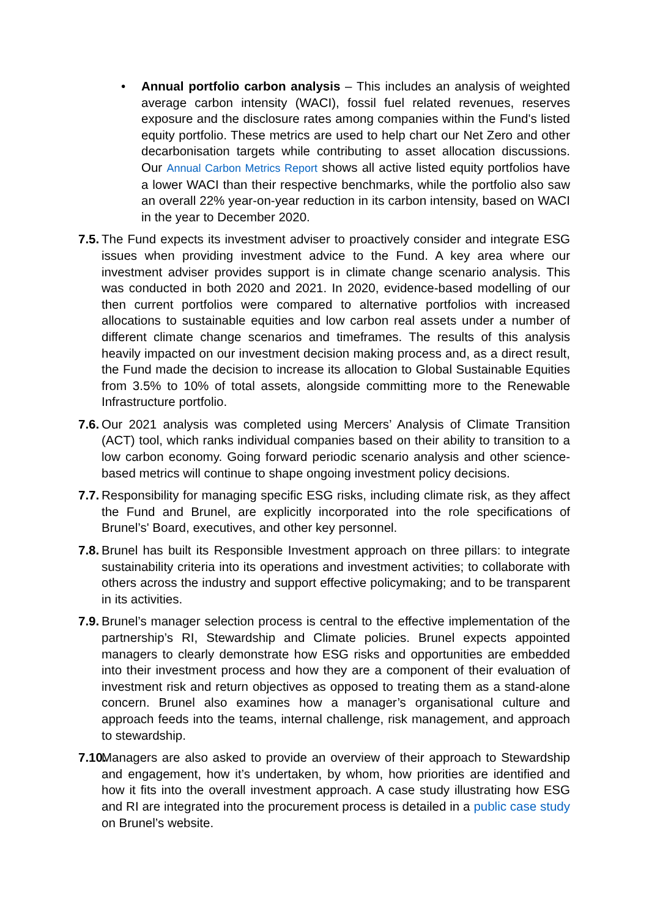• Annual portfolio carbon analysis – This includes an analysis of weighted average carbon intensity (WACI), fossil fuel related revenues, reserves exposure and the disclosure rates among companies within the Fund's listed equity portfolio. These metrics are used to help chart our Net Zero and other decarbonisation targets while contributing to asset allocation discussions. Our Annual Carbon Metrics Report shows all active listed equity portfolios have a lower WACI than their respective benchmarks, while the portfolio also saw an overall 22% year-on-year reduction in its carbon intensity, based on WACI in the year to December 2020.
7.5.
The Fund expects its investment adviser to proactively consider and integrate ESG issues when providing investment advice to the Fund. A key area where our investment adviser provides support is in climate change scenario analysis. This was conducted in both 2020 and 2021. In 2020, evidence-based modelling of our then current portfolios were compared to alternative portfolios with increased allocations to sustainable equities and low carbon real assets under a number of different climate change scenarios and timeframes. The results of this analysis heavily impacted on our investment decision making process and, as a direct result, the Fund made the decision to increase its allocation to Global Sustainable Equities from 3.5% to 10% of total assets, alongside committing more to the Renewable Infrastructure portfolio.
7.6.
Our 2021 analysis was completed using Mercers’ Analysis of Climate Transition (ACT) tool, which ranks individual companies based on their ability to transition to a low carbon economy. Going forward periodic scenario analysis and other science-based metrics will continue to shape ongoing investment policy decisions.
7.7.
Responsibility for managing specific ESG risks, including climate risk, as they affect the Fund and Brunel, are explicitly incorporated into the role specifications of Brunel’s' Board, executives, and other key personnel.
7.8.
Brunel has built its Responsible Investment approach on three pillars: to integrate sustainability criteria into its operations and investment activities; to collaborate with others across the industry and support effective policymaking; and to be transparent in its activities.
7.9.
Brunel’s manager selection process is central to the effective implementation of the partnership’s RI, Stewardship and Climate policies. Brunel expects appointed managers to clearly demonstrate how ESG risks and opportunities are embedded into their investment process and how they are a component of their evaluation of investment risk and return objectives as opposed to treating them as a stand-alone concern. Brunel also examines how a manager’s organisational culture and approach feeds into the teams, internal challenge, risk management, and approach to stewardship.
7.10.
Managers are also asked to provide an overview of their approach to Stewardship and engagement, how it’s undertaken, by whom, how priorities are identified and how it fits into the overall investment approach. A case study illustrating how ESG and RI are integrated into the procurement process is detailed in a public case study on Brunel’s website.